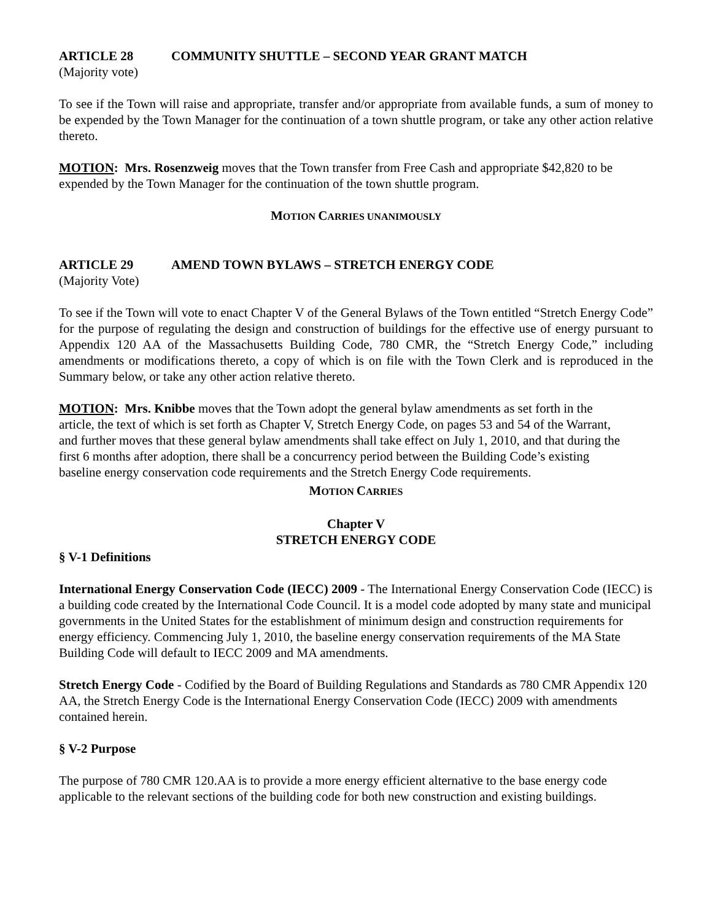ARTICLE 28 COMMUNITY SHUTTLE – SECOND YEAR GRANT MATCH
(Majority vote)
To see if the Town will raise and appropriate, transfer and/or appropriate from available funds, a sum of money to be expended by the Town Manager for the continuation of a town shuttle program, or take any other action relative thereto.
MOTION: Mrs. Rosenzweig moves that the Town transfer from Free Cash and appropriate $42,820 to be expended by the Town Manager for the continuation of the town shuttle program.
MOTION CARRIES UNANIMOUSLY
ARTICLE 29 AMEND TOWN BYLAWS – STRETCH ENERGY CODE
(Majority Vote)
To see if the Town will vote to enact Chapter V of the General Bylaws of the Town entitled “Stretch Energy Code” for the purpose of regulating the design and construction of buildings for the effective use of energy pursuant to Appendix 120 AA of the Massachusetts Building Code, 780 CMR, the “Stretch Energy Code,” including amendments or modifications thereto, a copy of which is on file with the Town Clerk and is reproduced in the Summary below, or take any other action relative thereto.
MOTION: Mrs. Knibbe moves that the Town adopt the general bylaw amendments as set forth in the article, the text of which is set forth as Chapter V, Stretch Energy Code, on pages 53 and 54 of the Warrant, and further moves that these general bylaw amendments shall take effect on July 1, 2010, and that during the first 6 months after adoption, there shall be a concurrency period between the Building Code’s existing baseline energy conservation code requirements and the Stretch Energy Code requirements.
MOTION CARRIES
Chapter V
STRETCH ENERGY CODE
§ V-1 Definitions
International Energy Conservation Code (IECC) 2009 - The International Energy Conservation Code (IECC) is a building code created by the International Code Council. It is a model code adopted by many state and municipal governments in the United States for the establishment of minimum design and construction requirements for energy efficiency. Commencing July 1, 2010, the baseline energy conservation requirements of the MA State Building Code will default to IECC 2009 and MA amendments.
Stretch Energy Code - Codified by the Board of Building Regulations and Standards as 780 CMR Appendix 120 AA, the Stretch Energy Code is the International Energy Conservation Code (IECC) 2009 with amendments contained herein.
§ V-2 Purpose
The purpose of 780 CMR 120.AA is to provide a more energy efficient alternative to the base energy code applicable to the relevant sections of the building code for both new construction and existing buildings.